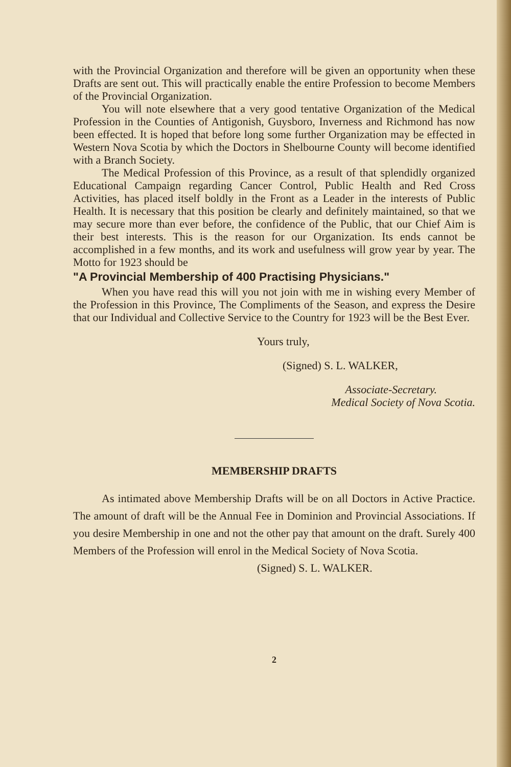with the Provincial Organization and therefore will be given an opportunity when these Drafts are sent out. This will practically enable the entire Profession to become Members of the Provincial Organization.
You will note elsewhere that a very good tentative Organization of the Medical Profession in the Counties of Antigonish, Guysboro, Inverness and Richmond has now been effected. It is hoped that before long some further Organization may be effected in Western Nova Scotia by which the Doctors in Shelbourne County will become identified with a Branch Society.
The Medical Profession of this Province, as a result of that splendidly organized Educational Campaign regarding Cancer Control, Public Health and Red Cross Activities, has placed itself boldly in the Front as a Leader in the interests of Public Health. It is necessary that this position be clearly and definitely maintained, so that we may secure more than ever before, the confidence of the Public, that our Chief Aim is their best interests. This is the reason for our Organization. Its ends cannot be accomplished in a few months, and its work and usefulness will grow year by year. The Motto for 1923 should be
"A Provincial Membership of 400 Practising Physicians."
When you have read this will you not join with me in wishing every Member of the Profession in this Province, The Compliments of the Season, and express the Desire that our Individual and Collective Service to the Country for 1923 will be the Best Ever.
Yours truly,
(Signed) S. L. WALKER,
Associate-Secretary.
Medical Society of Nova Scotia.
MEMBERSHIP DRAFTS
As intimated above Membership Drafts will be on all Doctors in Active Practice. The amount of draft will be the Annual Fee in Dominion and Provincial Associations. If you desire Membership in one and not the other pay that amount on the draft. Surely 400 Members of the Profession will enrol in the Medical Society of Nova Scotia.
(Signed) S. L. WALKER.
2